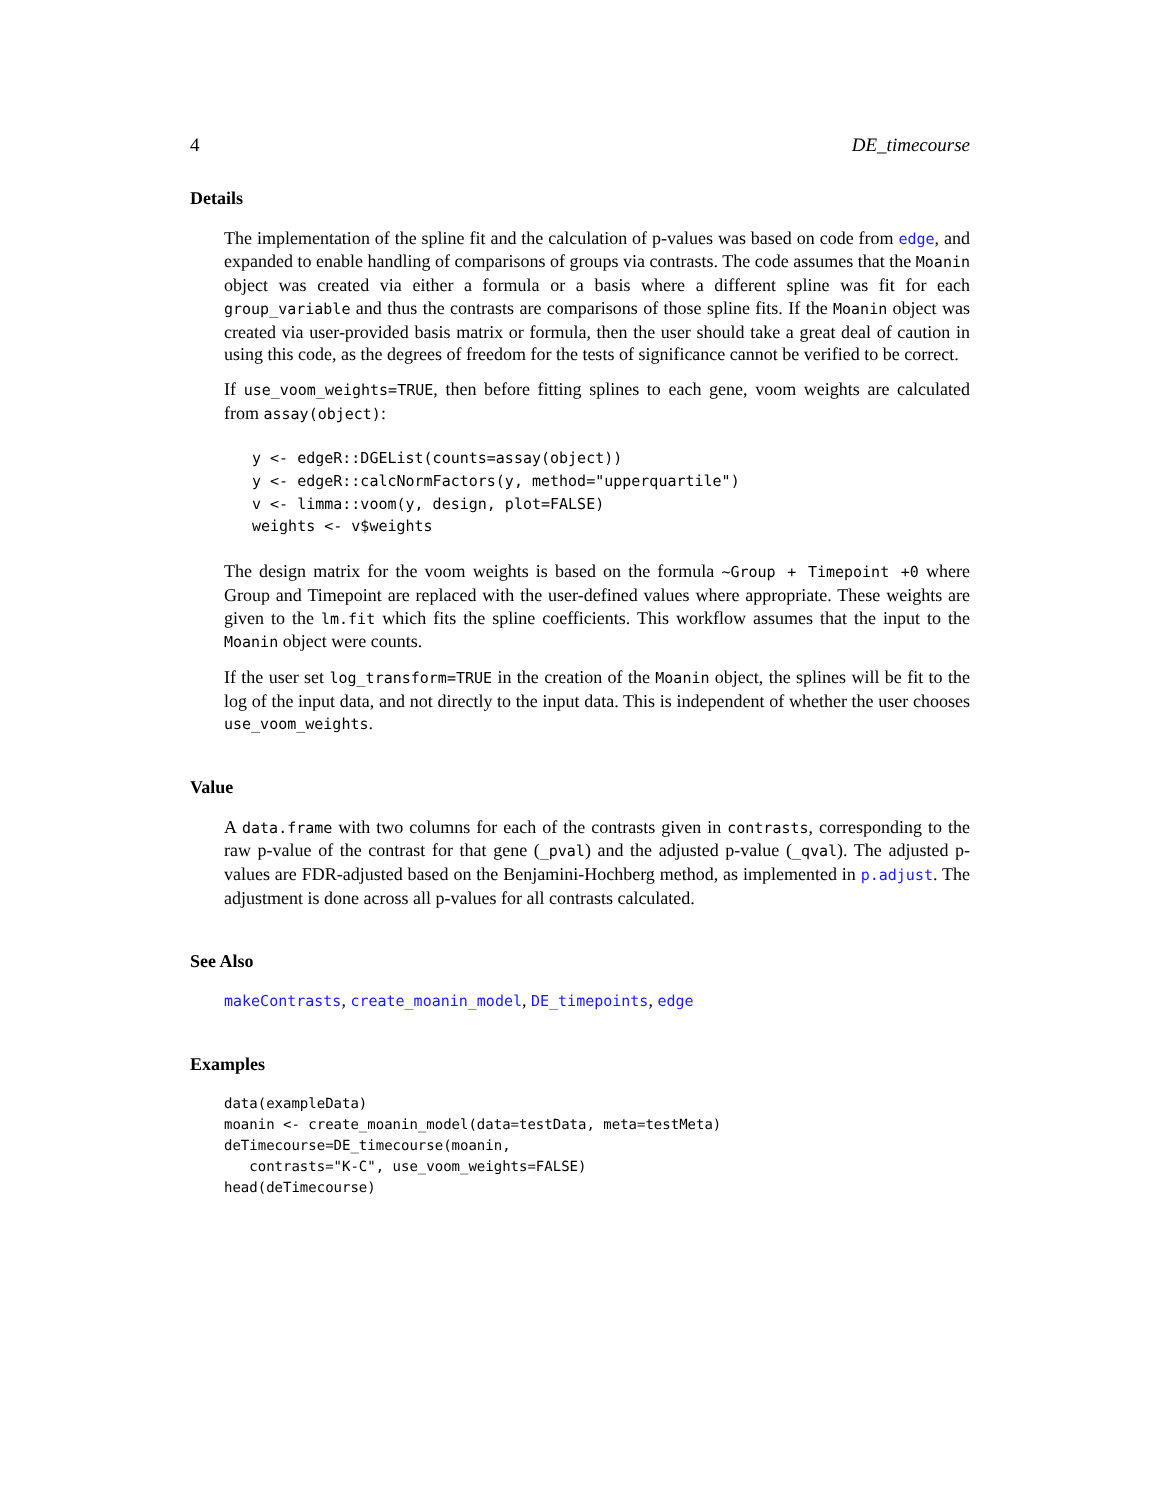4 DE_timecourse
Details
The implementation of the spline fit and the calculation of p-values was based on code from edge, and expanded to enable handling of comparisons of groups via contrasts. The code assumes that the Moanin object was created via either a formula or a basis where a different spline was fit for each group_variable and thus the contrasts are comparisons of those spline fits. If the Moanin object was created via user-provided basis matrix or formula, then the user should take a great deal of caution in using this code, as the degrees of freedom for the tests of significance cannot be verified to be correct.
If use_voom_weights=TRUE, then before fitting splines to each gene, voom weights are calculated from assay(object):
y <- edgeR::DGEList(counts=assay(object))
y <- edgeR::calcNormFactors(y, method="upperquartile")
v <- limma::voom(y, design, plot=FALSE)
weights <- v$weights
The design matrix for the voom weights is based on the formula ~Group + Timepoint +0 where Group and Timepoint are replaced with the user-defined values where appropriate. These weights are given to the lm.fit which fits the spline coefficients. This workflow assumes that the input to the Moanin object were counts.
If the user set log_transform=TRUE in the creation of the Moanin object, the splines will be fit to the log of the input data, and not directly to the input data. This is independent of whether the user chooses use_voom_weights.
Value
A data.frame with two columns for each of the contrasts given in contrasts, corresponding to the raw p-value of the contrast for that gene (_pval) and the adjusted p-value (_qval). The adjusted p-values are FDR-adjusted based on the Benjamini-Hochberg method, as implemented in p.adjust. The adjustment is done across all p-values for all contrasts calculated.
See Also
makeContrasts, create_moanin_model, DE_timepoints, edge
Examples
data(exampleData)
moanin <- create_moanin_model(data=testData, meta=testMeta)
deTimecourse=DE_timecourse(moanin,
   contrasts="K-C", use_voom_weights=FALSE)
head(deTimecourse)